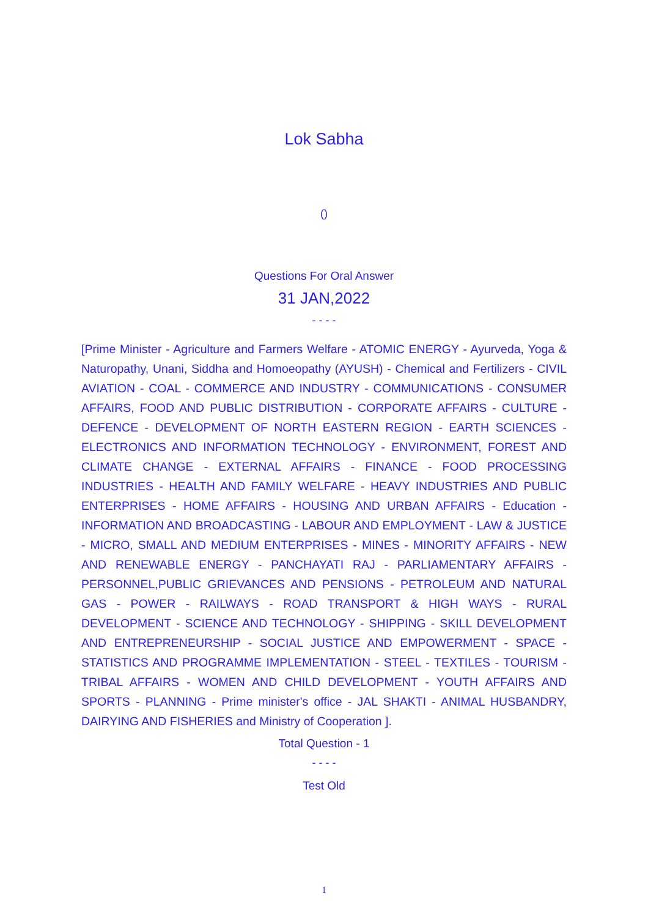Lok Sabha
()
Questions For Oral Answer
31 JAN,2022
- - - -
[Prime Minister - Agriculture and Farmers Welfare - ATOMIC ENERGY - Ayurveda, Yoga & Naturopathy, Unani, Siddha and Homoeopathy (AYUSH) - Chemical and Fertilizers - CIVIL AVIATION - COAL - COMMERCE AND INDUSTRY - COMMUNICATIONS - CONSUMER AFFAIRS, FOOD AND PUBLIC DISTRIBUTION - CORPORATE AFFAIRS - CULTURE - DEFENCE - DEVELOPMENT OF NORTH EASTERN REGION - EARTH SCIENCES - ELECTRONICS AND INFORMATION TECHNOLOGY - ENVIRONMENT, FOREST AND CLIMATE CHANGE - EXTERNAL AFFAIRS - FINANCE - FOOD PROCESSING INDUSTRIES - HEALTH AND FAMILY WELFARE - HEAVY INDUSTRIES AND PUBLIC ENTERPRISES - HOME AFFAIRS - HOUSING AND URBAN AFFAIRS - Education - INFORMATION AND BROADCASTING - LABOUR AND EMPLOYMENT - LAW & JUSTICE - MICRO, SMALL AND MEDIUM ENTERPRISES - MINES - MINORITY AFFAIRS - NEW AND RENEWABLE ENERGY - PANCHAYATI RAJ - PARLIAMENTARY AFFAIRS - PERSONNEL,PUBLIC GRIEVANCES AND PENSIONS - PETROLEUM AND NATURAL GAS - POWER - RAILWAYS - ROAD TRANSPORT & HIGH WAYS - RURAL DEVELOPMENT - SCIENCE AND TECHNOLOGY - SHIPPING - SKILL DEVELOPMENT AND ENTREPRENEURSHIP - SOCIAL JUSTICE AND EMPOWERMENT - SPACE - STATISTICS AND PROGRAMME IMPLEMENTATION - STEEL - TEXTILES - TOURISM - TRIBAL AFFAIRS - WOMEN AND CHILD DEVELOPMENT - YOUTH AFFAIRS AND SPORTS - PLANNING - Prime minister's office - JAL SHAKTI - ANIMAL HUSBANDRY, DAIRYING AND FISHERIES and Ministry of Cooperation ].
Total Question - 1
- - - -
Test Old
1